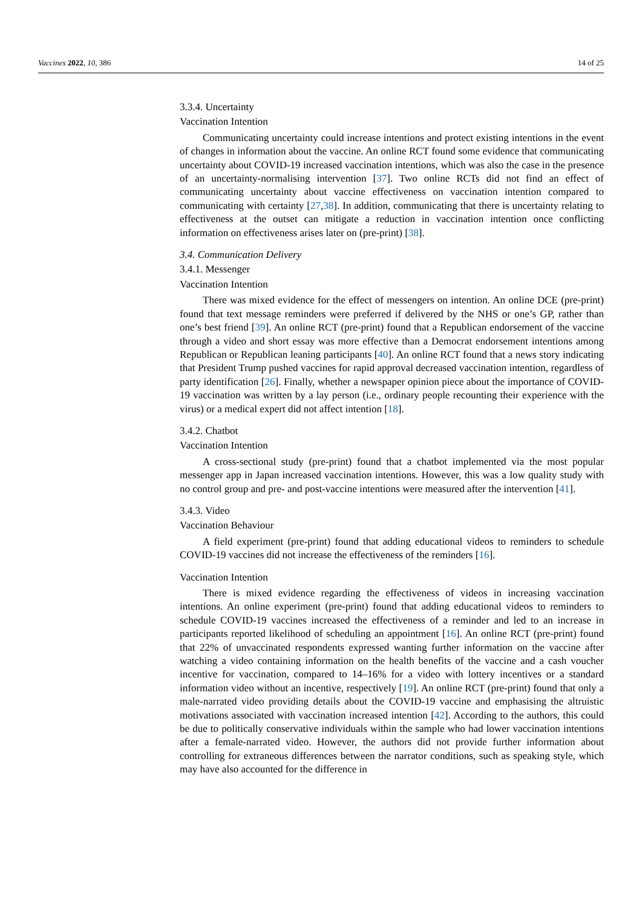Vaccines 2022, 10, 386 14 of 25
3.3.4. Uncertainty
Vaccination Intention
Communicating uncertainty could increase intentions and protect existing intentions in the event of changes in information about the vaccine. An online RCT found some evidence that communicating uncertainty about COVID-19 increased vaccination intentions, which was also the case in the presence of an uncertainty-normalising intervention [37]. Two online RCTs did not find an effect of communicating uncertainty about vaccine effectiveness on vaccination intention compared to communicating with certainty [27,38]. In addition, communicating that there is uncertainty relating to effectiveness at the outset can mitigate a reduction in vaccination intention once conflicting information on effectiveness arises later on (pre-print) [38].
3.4. Communication Delivery
3.4.1. Messenger
Vaccination Intention
There was mixed evidence for the effect of messengers on intention. An online DCE (pre-print) found that text message reminders were preferred if delivered by the NHS or one’s GP, rather than one’s best friend [39]. An online RCT (pre-print) found that a Republican endorsement of the vaccine through a video and short essay was more effective than a Democrat endorsement intentions among Republican or Republican leaning participants [40]. An online RCT found that a news story indicating that President Trump pushed vaccines for rapid approval decreased vaccination intention, regardless of party identification [26]. Finally, whether a newspaper opinion piece about the importance of COVID-19 vaccination was written by a lay person (i.e., ordinary people recounting their experience with the virus) or a medical expert did not affect intention [18].
3.4.2. Chatbot
Vaccination Intention
A cross-sectional study (pre-print) found that a chatbot implemented via the most popular messenger app in Japan increased vaccination intentions. However, this was a low quality study with no control group and pre- and post-vaccine intentions were measured after the intervention [41].
3.4.3. Video
Vaccination Behaviour
A field experiment (pre-print) found that adding educational videos to reminders to schedule COVID-19 vaccines did not increase the effectiveness of the reminders [16].
Vaccination Intention
There is mixed evidence regarding the effectiveness of videos in increasing vaccination intentions. An online experiment (pre-print) found that adding educational videos to reminders to schedule COVID-19 vaccines increased the effectiveness of a reminder and led to an increase in participants reported likelihood of scheduling an appointment [16]. An online RCT (pre-print) found that 22% of unvaccinated respondents expressed wanting further information on the vaccine after watching a video containing information on the health benefits of the vaccine and a cash voucher incentive for vaccination, compared to 14–16% for a video with lottery incentives or a standard information video without an incentive, respectively [19]. An online RCT (pre-print) found that only a male-narrated video providing details about the COVID-19 vaccine and emphasising the altruistic motivations associated with vaccination increased intention [42]. According to the authors, this could be due to politically conservative individuals within the sample who had lower vaccination intentions after a female-narrated video. However, the authors did not provide further information about controlling for extraneous differences between the narrator conditions, such as speaking style, which may have also accounted for the difference in